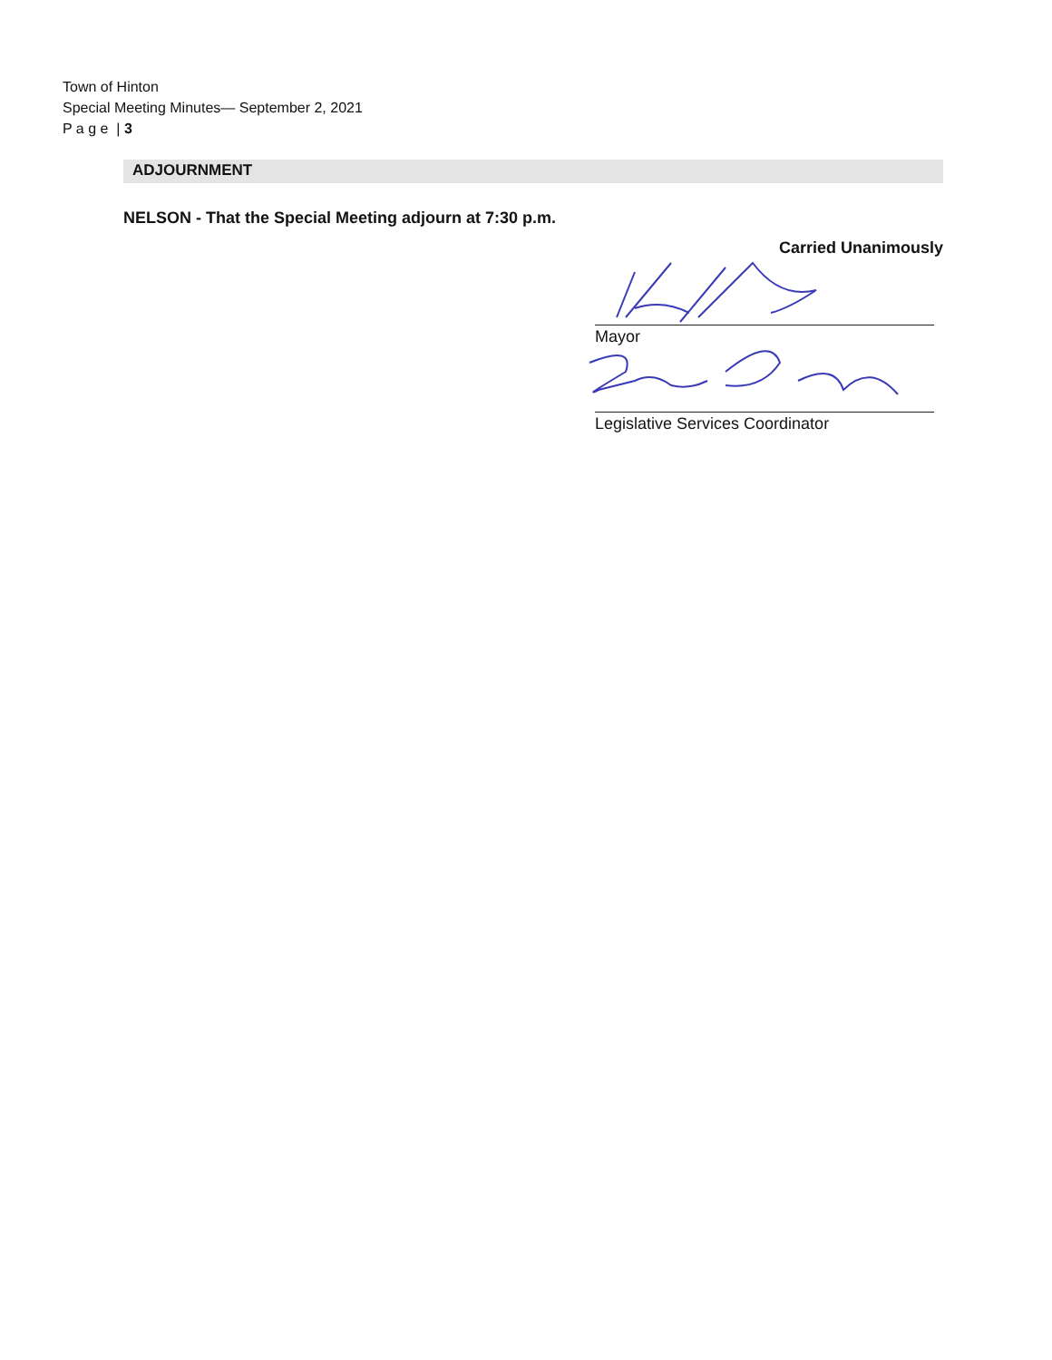Town of Hinton
Special Meeting Minutes— September 2, 2021
P a g e | 3
ADJOURNMENT
NELSON - That the Special Meeting adjourn at 7:30 p.m.
Carried Unanimously
Mayor
Legislative Services Coordinator